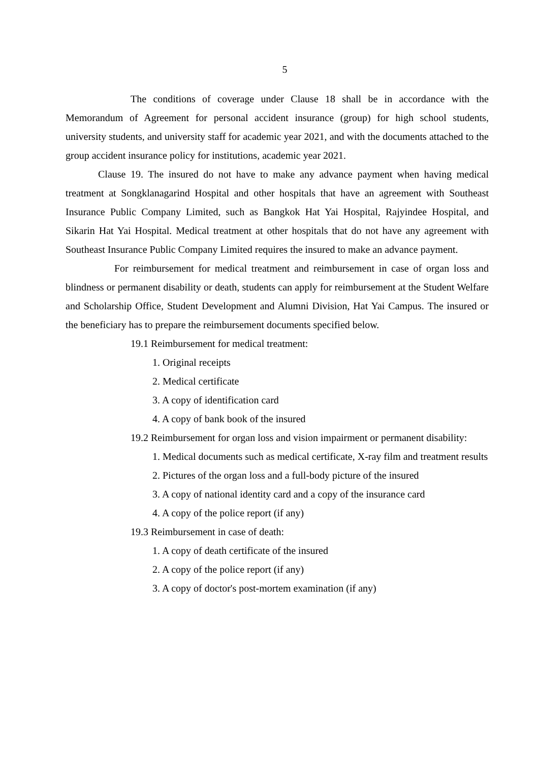5
The conditions of coverage under Clause 18 shall be in accordance with the Memorandum of Agreement for personal accident insurance (group) for high school students, university students, and university staff for academic year 2021, and with the documents attached to the group accident insurance policy for institutions, academic year 2021.
Clause 19. The insured do not have to make any advance payment when having medical treatment at Songklanagarind Hospital and other hospitals that have an agreement with Southeast Insurance Public Company Limited, such as Bangkok Hat Yai Hospital, Rajyindee Hospital, and Sikarin Hat Yai Hospital. Medical treatment at other hospitals that do not have any agreement with Southeast Insurance Public Company Limited requires the insured to make an advance payment.
For reimbursement for medical treatment and reimbursement in case of organ loss and blindness or permanent disability or death, students can apply for reimbursement at the Student Welfare and Scholarship Office, Student Development and Alumni Division, Hat Yai Campus. The insured or the beneficiary has to prepare the reimbursement documents specified below.
19.1 Reimbursement for medical treatment:
1. Original receipts
2. Medical certificate
3. A copy of identification card
4. A copy of bank book of the insured
19.2 Reimbursement for organ loss and vision impairment or permanent disability:
1. Medical documents such as medical certificate, X-ray film and treatment results
2. Pictures of the organ loss and a full-body picture of the insured
3. A copy of national identity card and a copy of the insurance card
4. A copy of the police report (if any)
19.3 Reimbursement in case of death:
1. A copy of death certificate of the insured
2. A copy of the police report (if any)
3. A copy of doctor's post-mortem examination (if any)